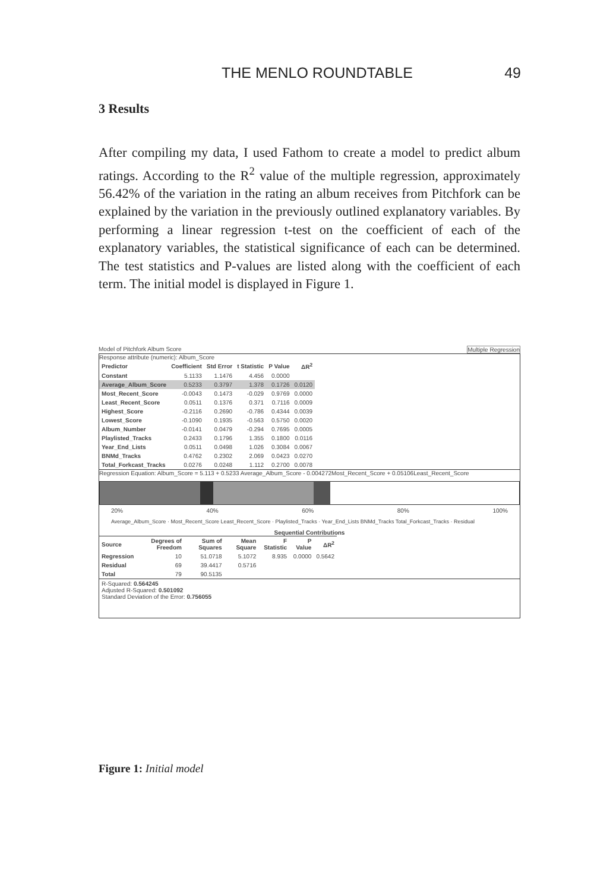THE MENLO ROUNDTABLE 49
3 Results
After compiling my data, I used Fathom to create a model to predict album ratings. According to the R<sup>2</sup> value of the multiple regression, approximately 56.42% of the variation in the rating an album receives from Pitchfork can be explained by the variation in the previously outlined explanatory variables. By performing a linear regression t-test on the coefficient of each of the explanatory variables, the statistical significance of each can be determined. The test statistics and P-values are listed along with the coefficient of each term. The initial model is displayed in Figure 1.
Model of Pitchfork Album Score Multiple Regression
Response attribute (numeric): Album_Score
| Predictor | Coefficient | Std Error | t Statistic | P Value | ΔR<sup>2</sup> |
| --- | --- | --- | --- | --- | --- |
| Constant | 5.1133 | 1.1476 | 4.456 | 0.0000 | |
| Average_Album_Score | 0.5233 | 0.3797 | 1.378 | 0.1726 | 0.0120 |
| Most_Recent_Score | -0.0043 | 0.1473 | -0.029 | 0.9769 | 0.0000 |
| Least_Recent_Score | 0.0511 | 0.1376 | 0.371 | 0.7116 | 0.0009 |
| Highest_Score | -0.2116 | 0.2690 | -0.786 | 0.4344 | 0.0039 |
| Lowest_Score | -0.1090 | 0.1935 | -0.563 | 0.5750 | 0.0020 |
| Album_Number | -0.0141 | 0.0479 | -0.294 | 0.7695 | 0.0005 |
| Playlisted_Tracks | 0.2433 | 0.1796 | 1.355 | 0.1800 | 0.0116 |
| Year_End_Lists | 0.0511 | 0.0498 | 1.026 | 0.3084 | 0.0067 |
| BNMd_Tracks | 0.4762 | 0.2302 | 2.069 | 0.0423 | 0.0270 |
| Total_Forkcast_Tracks | 0.0276 | 0.0248 | 1.112 | 0.2700 | 0.0078 |
Regression Equation: Album_Score = 5.113 + 0.5233 Average_Album_Score - 0.004272Most_Recent_Score + 0.05106Least_Recent_Score
20% 40% 60% 80% 100%
Average_Album_Score · Most_Recent_Score Least_Recent_Score · Playlisted_Tracks · Year_End_Lists BNMd_Tracks Total_Forkcast_Tracks · Residual
Sequential Contributions
| Source | Degrees of Freedom | Sum of Squares | Mean Square | F Statistic | P Value | ΔR<sup>2</sup> |
| --- | --- | --- | --- | --- | --- | --- |
| Regression | 10 | 51.0718 | 5.1072 | 8.935 | 0.0000 | 0.5642 |
| Residual | 69 | 39.4417 | 0.5716 | | | |
| Total | 79 | 90.5135 | | | | |
R-Squared: 0.564245
Adjusted R-Squared: 0.501092
Standard Deviation of the Error: 0.756055
Figure 1: Initial model